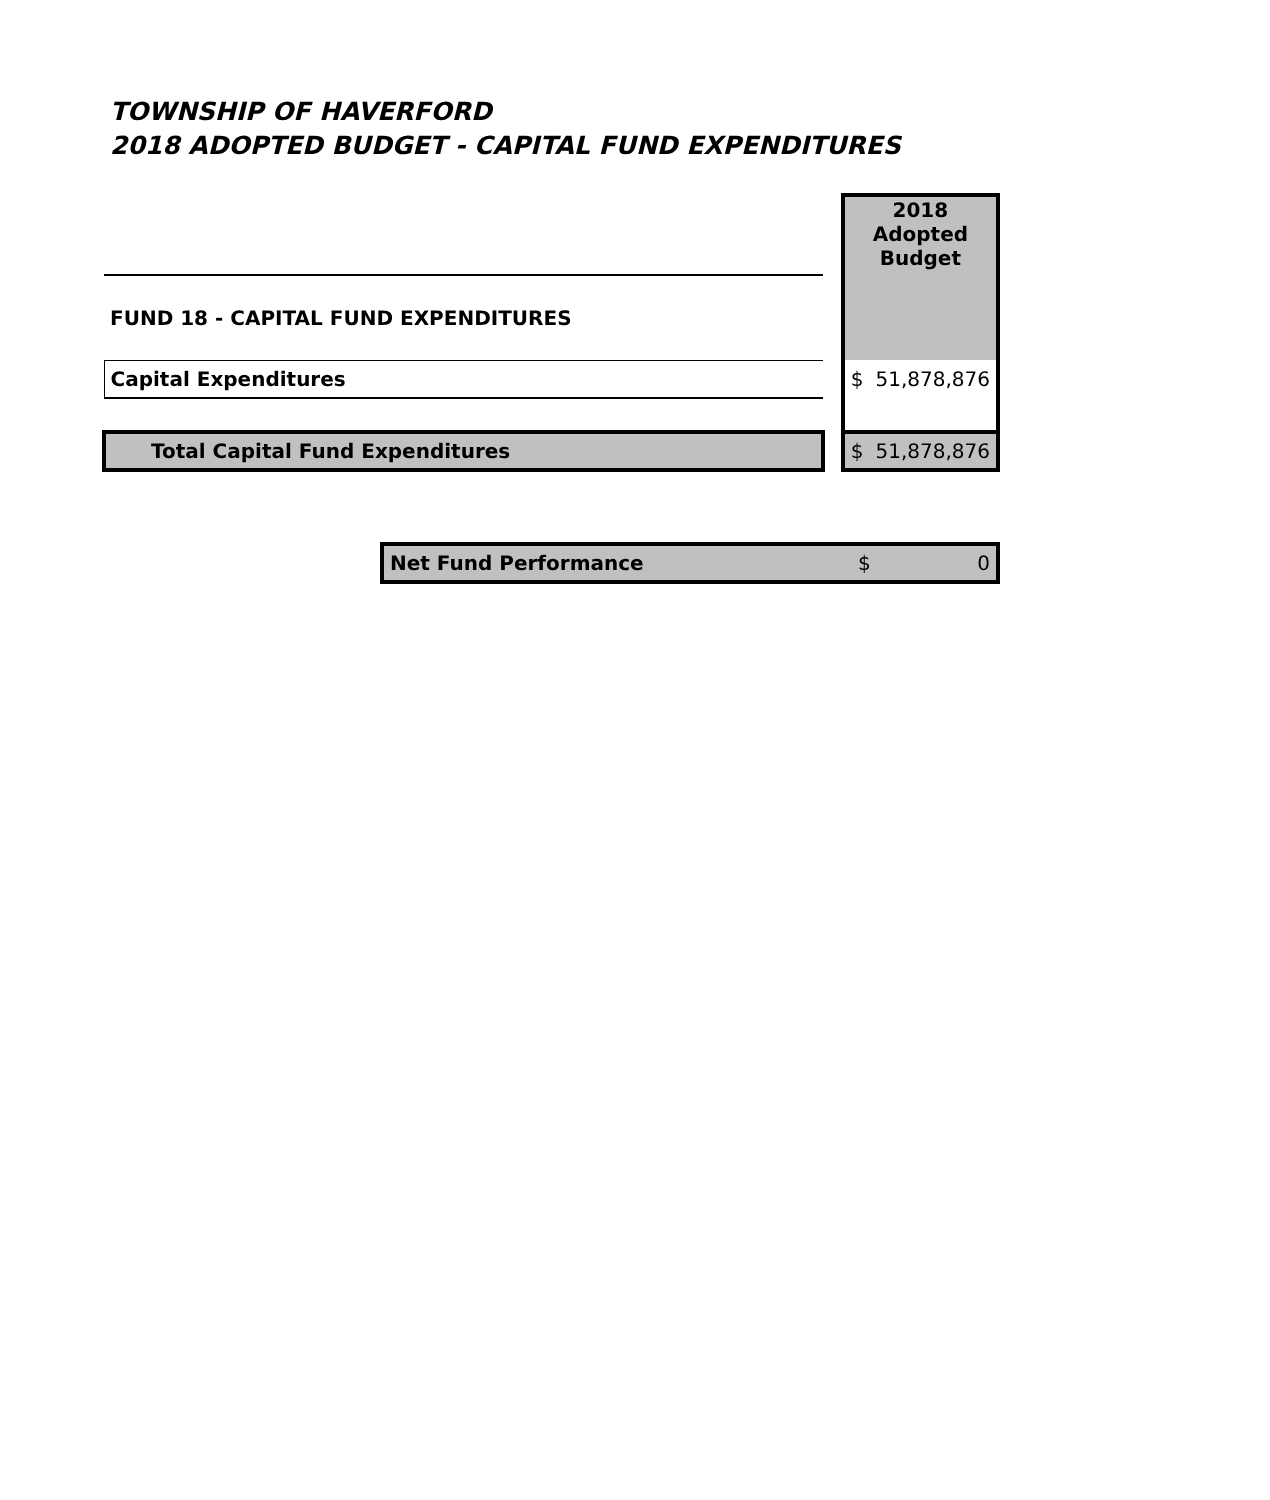TOWNSHIP OF HAVERFORD
2018 ADOPTED BUDGET - CAPITAL FUND EXPENDITURES
| | | 2018 Adopted Budget | |
| FUND 18 - CAPITAL FUND EXPENDITURES | | | |
| Capital Expenditures | | $ | 51,878,876 |
| Total Capital Fund Expenditures | | $ | 51,878,876 |
| Net Fund Performance | $ | 0 |